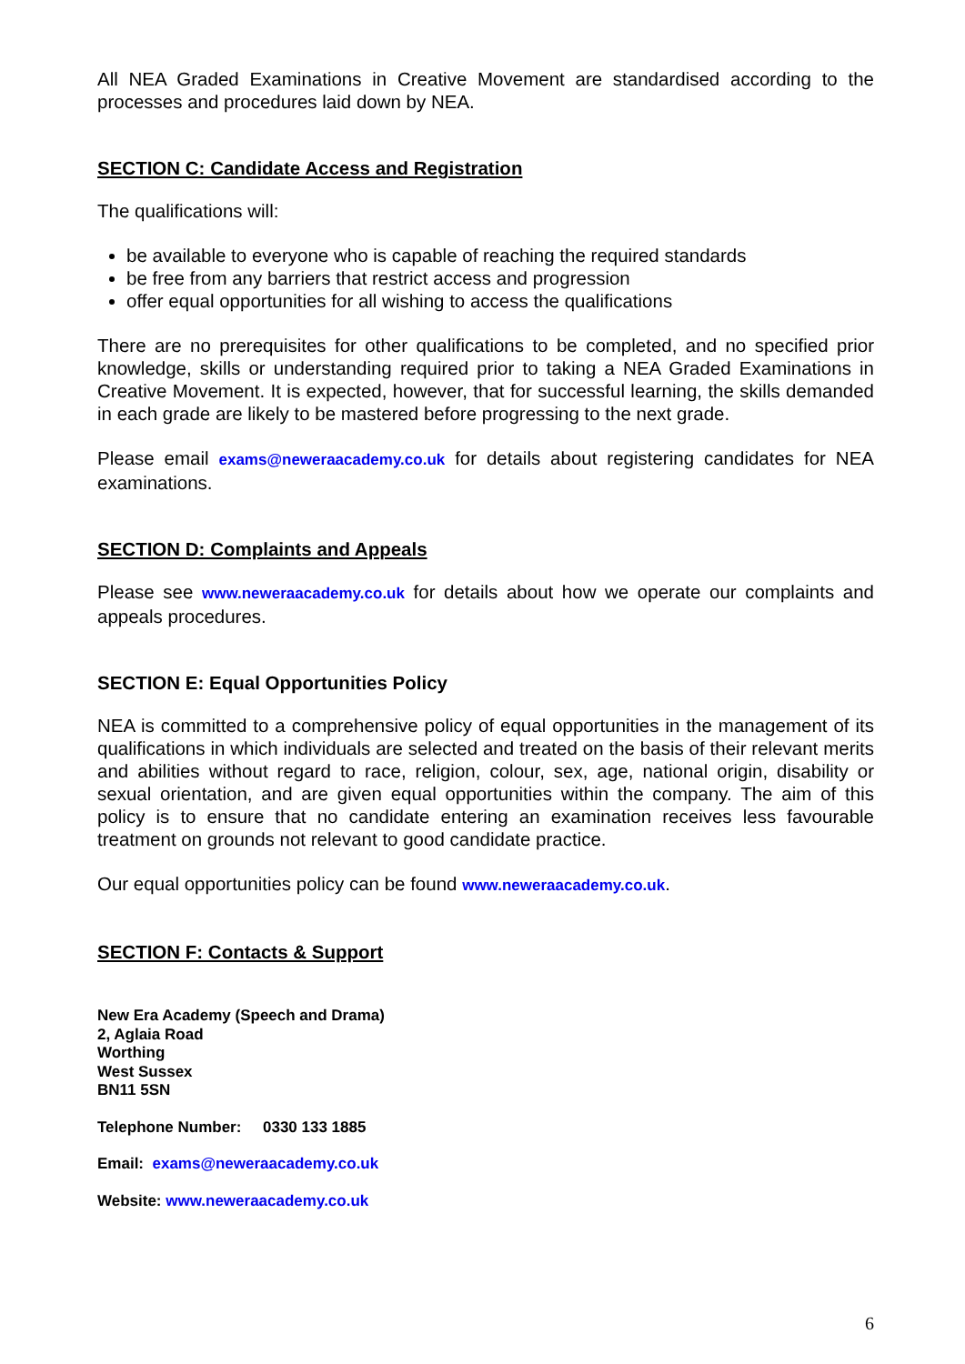All NEA Graded Examinations in Creative Movement are standardised according to the processes and procedures laid down by NEA.
SECTION C: Candidate Access and Registration
The qualifications will:
be available to everyone who is capable of reaching the required standards
be free from any barriers that restrict access and progression
offer equal opportunities for all wishing to access the qualifications
There are no prerequisites for other qualifications to be completed, and no specified prior knowledge, skills or understanding required prior to taking a NEA Graded Examinations in Creative Movement. It is expected, however, that for successful learning, the skills demanded in each grade are likely to be mastered before progressing to the next grade.
Please email exams@neweraacademy.co.uk for details about registering candidates for NEA examinations.
SECTION D: Complaints and Appeals
Please see www.neweraacademy.co.uk for details about how we operate our complaints and appeals procedures.
SECTION E: Equal Opportunities Policy
NEA is committed to a comprehensive policy of equal opportunities in the management of its qualifications in which individuals are selected and treated on the basis of their relevant merits and abilities without regard to race, religion, colour, sex, age, national origin, disability or sexual orientation, and are given equal opportunities within the company. The aim of this policy is to ensure that no candidate entering an examination receives less favourable treatment on grounds not relevant to good candidate practice.
Our equal opportunities policy can be found www.neweraacademy.co.uk.
SECTION F: Contacts & Support
New Era Academy (Speech and Drama)
2, Aglaia Road
Worthing
West Sussex
BN11 5SN
Telephone Number: 0330 133 1885
Email: exams@neweraacademy.co.uk
Website: www.neweraacademy.co.uk
6